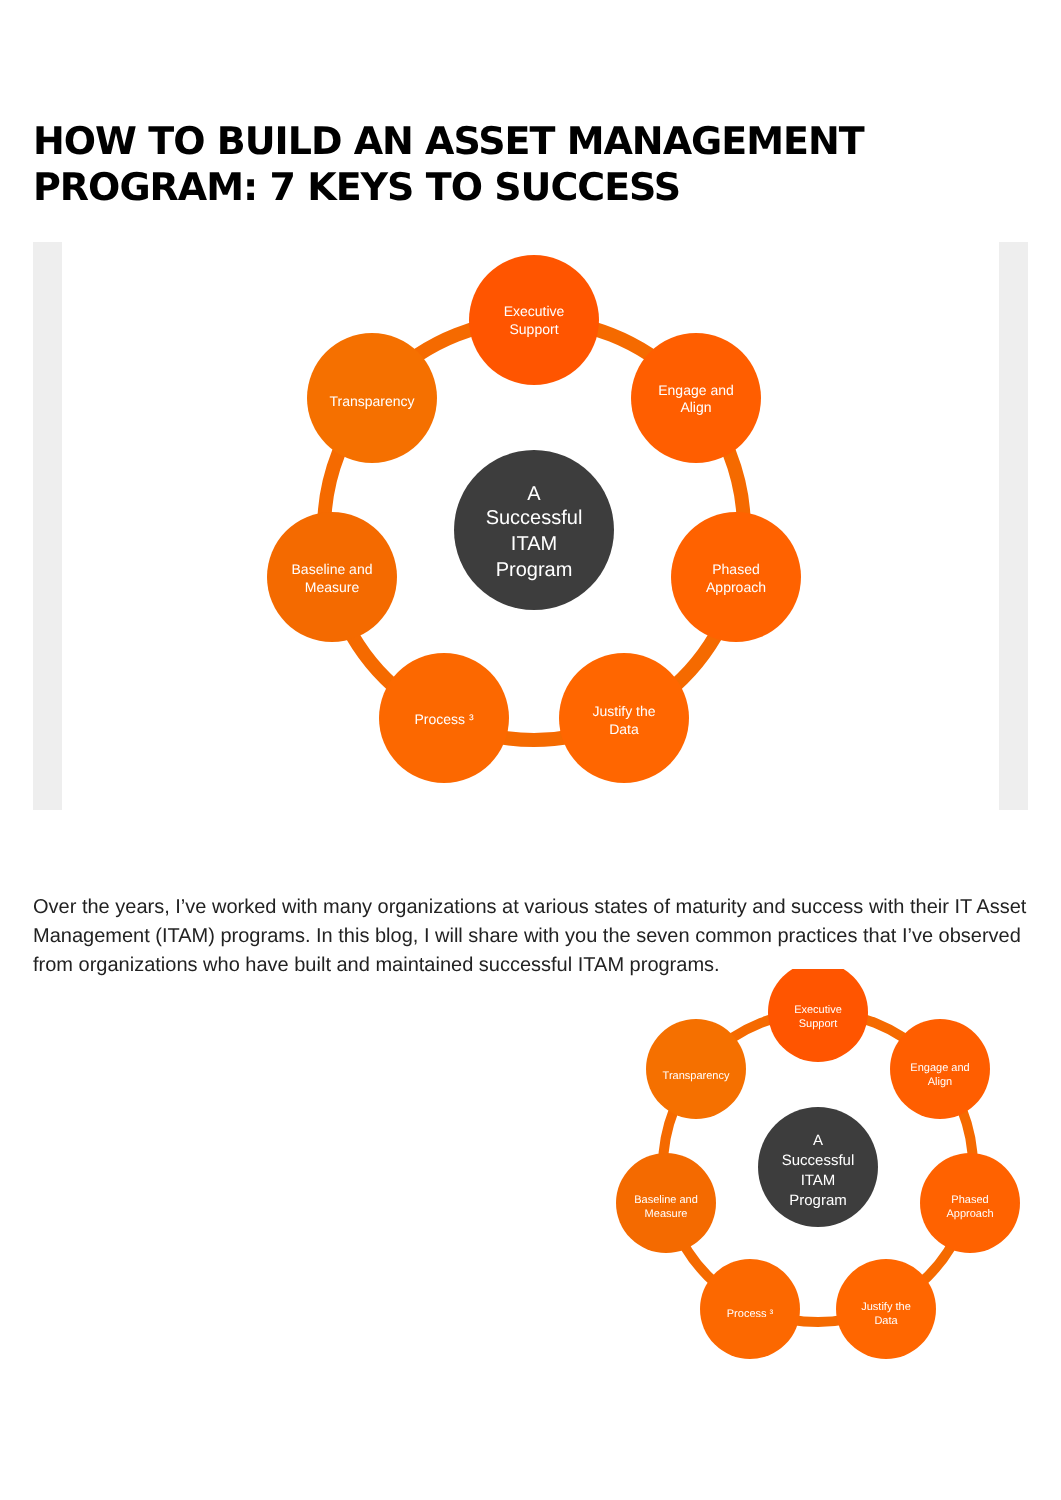HOW TO BUILD AN ASSET MANAGEMENT PROGRAM: 7 KEYS TO SUCCESS
A
Successful
ITAM
Program
Executive
Support
Engage and
Align
Phased
Approach
Justify the
Data
Process ³
Baseline and
Measure
Transparency
Over the years, I’ve worked with many organizations at various states of maturity and success with their IT Asset Management (ITAM) programs. In this blog, I will share with you the seven common practices that I’ve observed from organizations who have built and maintained successful ITAM programs.
A
Successful
ITAM
Program
Executive
Support
Engage and
Align
Phased
Approach
Justify the
Data
Process ³
Baseline and
Measure
Transparency